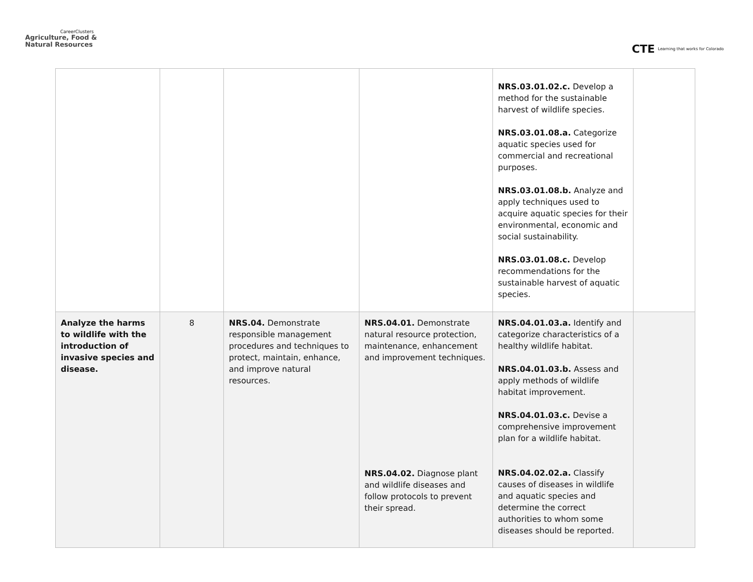CareerClusters
Agriculture, Food &
Natural Resources
CTE Learning that works for Colorado
| | | | | NRS.03.01.02.c. Develop a method for the sustainable harvest of wildlife species. NRS.03.01.08.a. Categorize aquatic species used for commercial and recreational purposes. NRS.03.01.08.b. Analyze and apply techniques used to acquire aquatic species for their environmental, economic and social sustainability. NRS.03.01.08.c. Develop recommendations for the sustainable harvest of aquatic species. | |
| Analyze the harms to wildlife with the introduction of invasive species and disease. | 8 | NRS.04. Demonstrate responsible management procedures and techniques to protect, maintain, enhance, and improve natural resources. | NRS.04.01. Demonstrate natural resource protection, maintenance, enhancement and improvement techniques. NRS.04.02. Diagnose plant and wildlife diseases and follow protocols to prevent their spread. | NRS.04.01.03.a. Identify and categorize characteristics of a healthy wildlife habitat. NRS.04.01.03.b. Assess and apply methods of wildlife habitat improvement. NRS.04.01.03.c. Devise a comprehensive improvement plan for a wildlife habitat. NRS.04.02.02.a. Classify causes of diseases in wildlife and aquatic species and determine the correct authorities to whom some diseases should be reported. | |